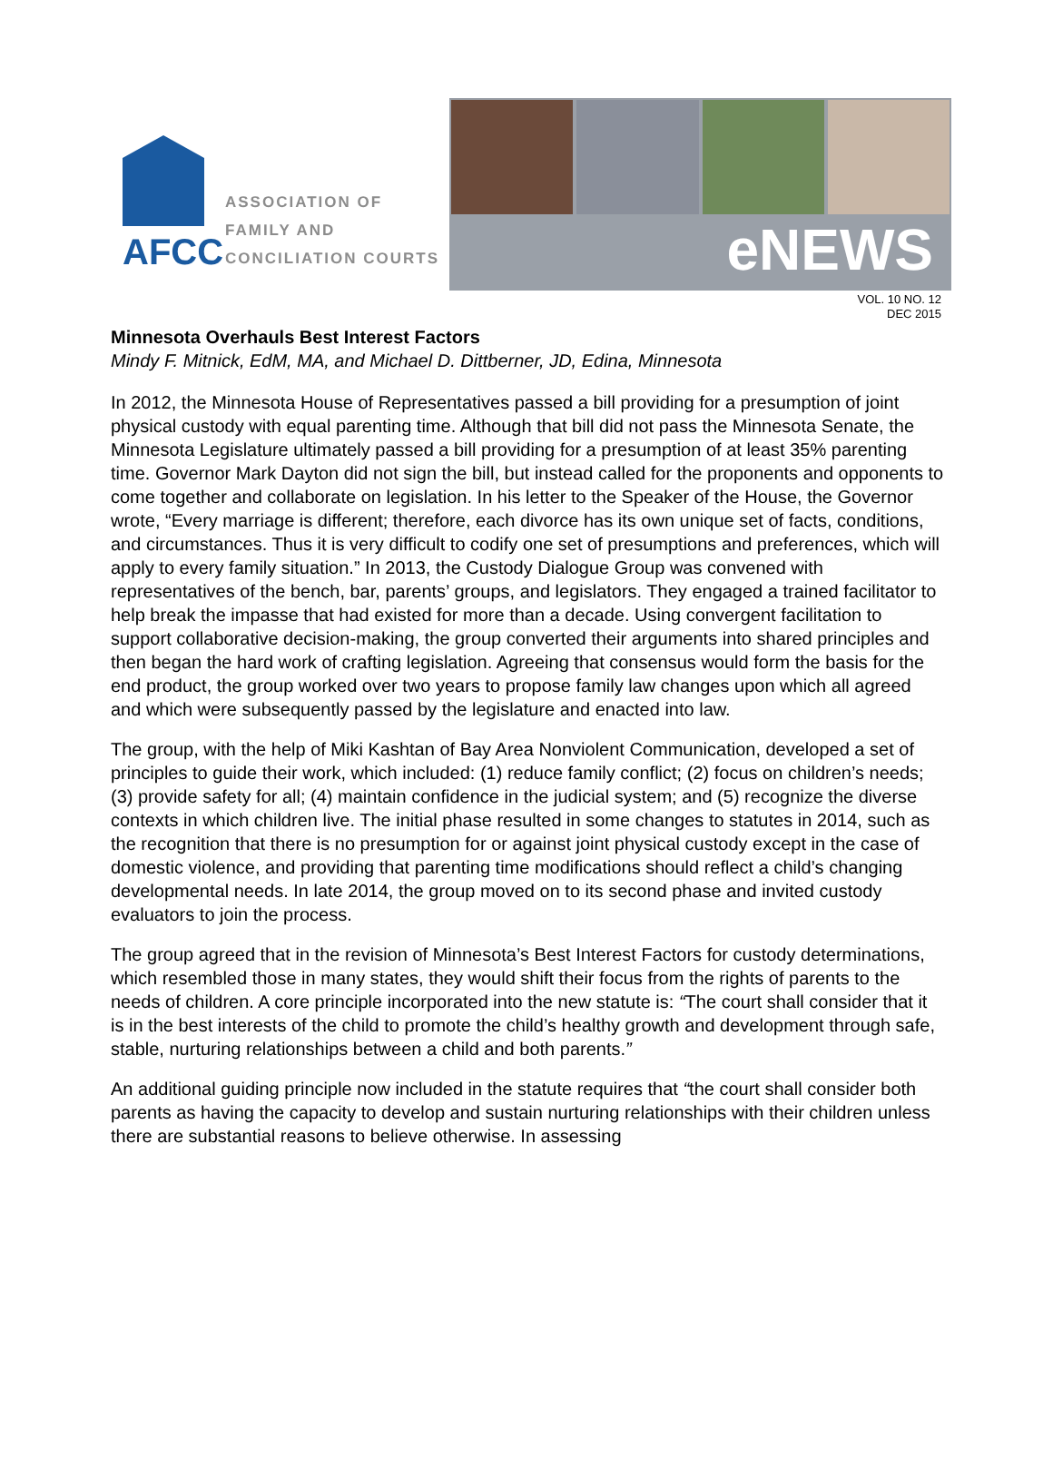AFCC
ASSOCIATION OF
FAMILY AND
CONCILIATION COURTS
eNEWS
VOL. 10 NO. 12
DEC 2015
Minnesota Overhauls Best Interest Factors
Mindy F. Mitnick, EdM, MA, and Michael D. Dittberner, JD, Edina, Minnesota
In 2012, the Minnesota House of Representatives passed a bill providing for a presumption of joint physical custody with equal parenting time. Although that bill did not pass the Minnesota Senate, the Minnesota Legislature ultimately passed a bill providing for a presumption of at least 35% parenting time. Governor Mark Dayton did not sign the bill, but instead called for the proponents and opponents to come together and collaborate on legislation. In his letter to the Speaker of the House, the Governor wrote, “Every marriage is different; therefore, each divorce has its own unique set of facts, conditions, and circumstances. Thus it is very difficult to codify one set of presumptions and preferences, which will apply to every family situation.” In 2013, the Custody Dialogue Group was convened with representatives of the bench, bar, parents’ groups, and legislators. They engaged a trained facilitator to help break the impasse that had existed for more than a decade. Using convergent facilitation to support collaborative decision-making, the group converted their arguments into shared principles and then began the hard work of crafting legislation. Agreeing that consensus would form the basis for the end product, the group worked over two years to propose family law changes upon which all agreed and which were subsequently passed by the legislature and enacted into law.
The group, with the help of Miki Kashtan of Bay Area Nonviolent Communication, developed a set of principles to guide their work, which included: (1) reduce family conflict; (2) focus on children’s needs; (3) provide safety for all; (4) maintain confidence in the judicial system; and (5) recognize the diverse contexts in which children live. The initial phase resulted in some changes to statutes in 2014, such as the recognition that there is no presumption for or against joint physical custody except in the case of domestic violence, and providing that parenting time modifications should reflect a child’s changing developmental needs. In late 2014, the group moved on to its second phase and invited custody evaluators to join the process.
The group agreed that in the revision of Minnesota’s Best Interest Factors for custody determinations, which resembled those in many states, they would shift their focus from the rights of parents to the needs of children. A core principle incorporated into the new statute is: “The court shall consider that it is in the best interests of the child to promote the child’s healthy growth and development through safe, stable, nurturing relationships between a child and both parents.”
An additional guiding principle now included in the statute requires that “the court shall consider both parents as having the capacity to develop and sustain nurturing relationships with their children unless there are substantial reasons to believe otherwise. In assessing